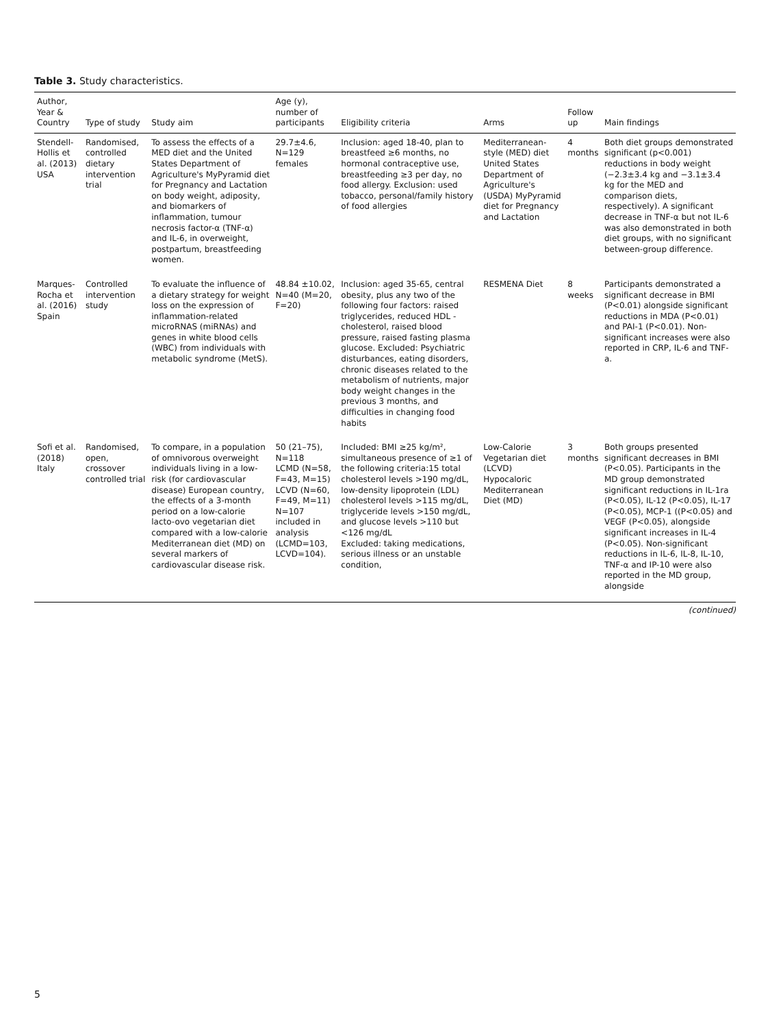Table 3. Study characteristics.
| Author, Year & Country | Type of study | Study aim | Age (y), number of participants | Eligibility criteria | Arms | Follow up | Main findings |
| --- | --- | --- | --- | --- | --- | --- | --- |
| Stendell-Hollis et al. (2013) USA | Randomised, controlled dietary intervention trial | To assess the effects of a MED diet and the United States Department of Agriculture's MyPyramid diet for Pregnancy and Lactation on body weight, adiposity, and biomarkers of inflammation, tumour necrosis factor-α (TNF-α) and IL-6, in overweight, postpartum, breastfeeding women. | 29.7±4.6, N=129 females | Inclusion: aged 18-40, plan to breastfeed ≥6 months, no hormonal contraceptive use, breastfeeding ≥3 per day, no food allergy. Exclusion: used tobacco, personal/family history of food allergies | Mediterranean-style (MED) diet United States Department of Agriculture's (USDA) MyPyramid diet for Pregnancy and Lactation | 4 months | Both diet groups demonstrated significant (p<0.001) reductions in body weight (−2.3±3.4 kg and −3.1±3.4 kg for the MED and comparison diets, respectively). A significant decrease in TNF-α but not IL-6 was also demonstrated in both diet groups, with no significant between-group difference. |
| Marques-Rocha et al. (2016) Spain | Controlled intervention study | To evaluate the influence of a dietary strategy for weight loss on the expression of inflammation-related microRNAS (miRNAs) and genes in white blood cells (WBC) from individuals with metabolic syndrome (MetS). | 48.84 ±10.02, N=40 (M=20, F=20) | Inclusion: aged 35-65, central obesity, plus any two of the following four factors: raised triglycerides, reduced HDL - cholesterol, raised blood pressure, raised fasting plasma glucose. Excluded: Psychiatric disturbances, eating disorders, chronic diseases related to the metabolism of nutrients, major body weight changes in the previous 3 months, and difficulties in changing food habits | RESMENA Diet | 8 weeks | Participants demonstrated a significant decrease in BMI (P<0.01) alongside significant reductions in MDA (P<0.01) and PAI-1 (P<0.01). Non-significant increases were also reported in CRP, IL-6 and TNF-a. |
| Sofi et al. (2018) Italy | Randomised, open, crossover controlled trial | To compare, in a population of omnivorous overweight individuals living in a low-risk (for cardiovascular disease) European country, the effects of a 3-month period on a low-calorie lacto-ovo vegetarian diet compared with a low-calorie Mediterranean diet (MD) on several markers of cardiovascular disease risk. | 50 (21–75), N=118 LCMD (N=58, F=43, M=15) LCVD (N=60, F=49, M=11) N=107 included in analysis (LCMD=103, LCVD=104). | Included: BMI ≥25 kg/m², simultaneous presence of ≥1 of the following criteria:15 total cholesterol levels >190 mg/dL, low-density lipoprotein (LDL) cholesterol levels >115 mg/dL, triglyceride levels >150 mg/dL, and glucose levels >110 but <126 mg/dL Excluded: taking medications, serious illness or an unstable condition, | Low-Calorie Vegetarian diet (LCVD) Hypocaloric Mediterranean Diet (MD) | 3 months | Both groups presented significant decreases in BMI (P<0.05). Participants in the MD group demonstrated significant reductions in IL-1ra (P<0.05), IL-12 (P<0.05), IL-17 (P<0.05), MCP-1 ((P<0.05) and VEGF (P<0.05), alongside significant increases in IL-4 (P<0.05). Non-significant reductions in IL-6, IL-8, IL-10, TNF-α and IP-10 were also reported in the MD group, alongside |
(continued)
5